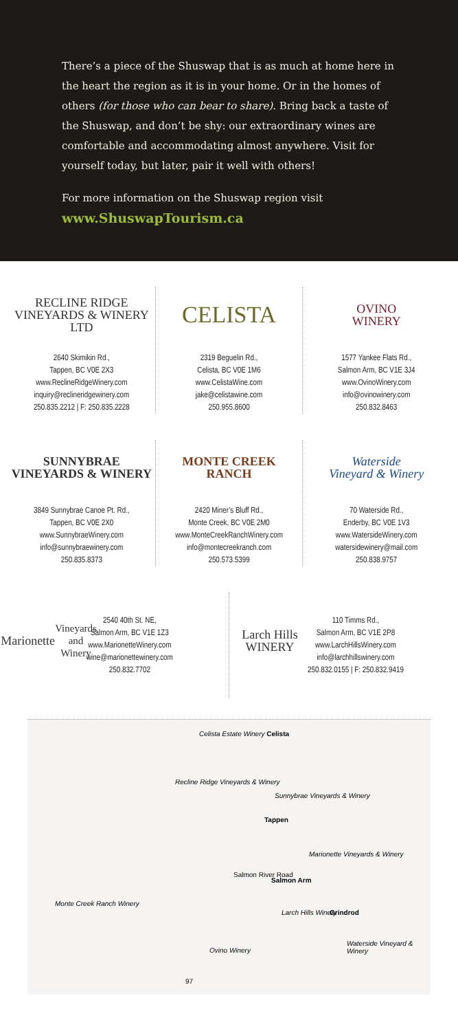There’s a piece of the Shuswap that is as much at home here in the heart the region as it is in your home. Or in the homes of others (for those who can bear to share). Bring back a taste of the Shuswap, and don’t be shy: our extraordinary wines are comfortable and accommodating almost anywhere. Visit for yourself today, but later, pair it well with others!
For more information on the Shuswap region visit
www.ShuswapTourism.ca
RECLINE RIDGE
VINEYARDS & WINERY LTD
2640 Skimikin Rd.,
Tappen, BC V0E 2X3
www.ReclineRidgeWinery.com
inquiry@reclineridgewinery.com
250.835.2212 | F: 250.835.2228
CELISTA
2319 Beguelin Rd.,
Celista, BC V0E 1M6
www.CelistaWine.com
jake@celistawine.com
250.955.8600
OVINO
WINERY
1577 Yankee Flats Rd.,
Salmon Arm, BC V1E 3J4
www.OvinoWinery.com
info@ovinowinery.com
250.832.8463
SUNNYBRAE
VINEYARDS & WINERY
3849 Sunnybrae Canoe Pt. Rd.,
Tappen, BC V0E 2X0
www.SunnybraeWinery.com
info@sunnybraewinery.com
250.835.8373
MONTE CREEK
RANCH
2420 Miner’s Bluff Rd.,
Monte Creek, BC V0E 2M0
www.MonteCreekRanchWinery.com
info@montecreekranch.com
250.573.5399
Waterside
Vineyard & Winery
70 Waterside Rd.,
Enderby, BC V0E 1V3
www.WatersideWinery.com
watersidewinery@mail.com
250.838.9757
Marionette
Vineyards and Winery
2540 40th St. NE,
Salmon Arm, BC V1E 1Z3
www.MarionetteWinery.com
wine@marionettewinery.com
250.832.7702
Larch Hills
WINERY
110 Timms Rd.,
Salmon Arm, BC V1E 2P8
www.LarchHillsWinery.com
info@larchhillswinery.com
250.832.0155 | F: 250.832.9419
Celista Estate Winery Celista
Recline Ridge Vineyards & Winery
Sunnybrae Vineyards & Winery
Tappen
Marionette Vineyards & Winery
Salmon River Road
Salmon Arm
Monte Creek Ranch Winery
Larch Hills Winery Grindrod
Waterside Vineyard & Winery
Ovino Winery
97